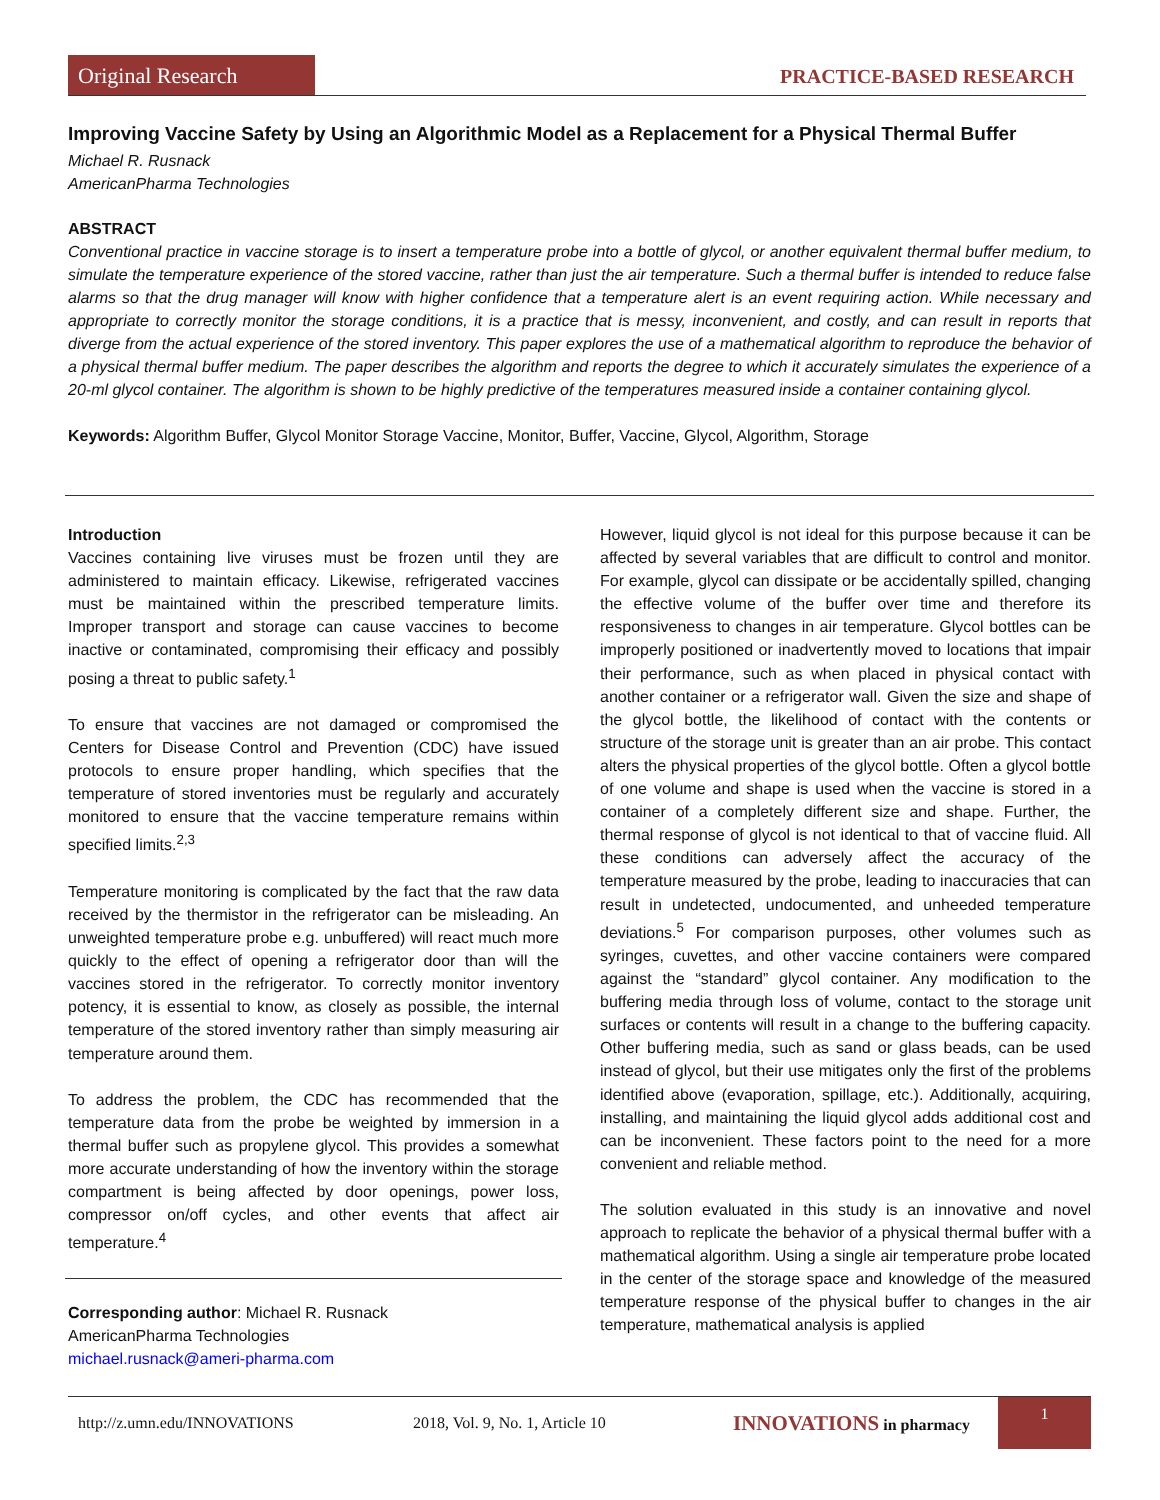Original Research PRACTICE-BASED RESEARCH
Improving Vaccine Safety by Using an Algorithmic Model as a Replacement for a Physical Thermal Buffer
Michael R. Rusnack
AmericanPharma Technologies
ABSTRACT
Conventional practice in vaccine storage is to insert a temperature probe into a bottle of glycol, or another equivalent thermal buffer medium, to simulate the temperature experience of the stored vaccine, rather than just the air temperature. Such a thermal buffer is intended to reduce false alarms so that the drug manager will know with higher confidence that a temperature alert is an event requiring action. While necessary and appropriate to correctly monitor the storage conditions, it is a practice that is messy, inconvenient, and costly, and can result in reports that diverge from the actual experience of the stored inventory. This paper explores the use of a mathematical algorithm to reproduce the behavior of a physical thermal buffer medium. The paper describes the algorithm and reports the degree to which it accurately simulates the experience of a 20-ml glycol container. The algorithm is shown to be highly predictive of the temperatures measured inside a container containing glycol.
Keywords: Algorithm Buffer, Glycol Monitor Storage Vaccine, Monitor, Buffer, Vaccine, Glycol, Algorithm, Storage
Introduction
Vaccines containing live viruses must be frozen until they are administered to maintain efficacy. Likewise, refrigerated vaccines must be maintained within the prescribed temperature limits. Improper transport and storage can cause vaccines to become inactive or contaminated, compromising their efficacy and possibly posing a threat to public safety.<sup>1</sup>
To ensure that vaccines are not damaged or compromised the Centers for Disease Control and Prevention (CDC) have issued protocols to ensure proper handling, which specifies that the temperature of stored inventories must be regularly and accurately monitored to ensure that the vaccine temperature remains within specified limits.<sup>2,3</sup>
Temperature monitoring is complicated by the fact that the raw data received by the thermistor in the refrigerator can be misleading. An unweighted temperature probe e.g. unbuffered) will react much more quickly to the effect of opening a refrigerator door than will the vaccines stored in the refrigerator. To correctly monitor inventory potency, it is essential to know, as closely as possible, the internal temperature of the stored inventory rather than simply measuring air temperature around them.
To address the problem, the CDC has recommended that the temperature data from the probe be weighted by immersion in a thermal buffer such as propylene glycol. This provides a somewhat more accurate understanding of how the inventory within the storage compartment is being affected by door openings, power loss, compressor on/off cycles, and other events that affect air temperature.<sup>4</sup>
Corresponding author: Michael R. Rusnack
AmericanPharma Technologies
michael.rusnack@ameri-pharma.com
However, liquid glycol is not ideal for this purpose because it can be affected by several variables that are difficult to control and monitor. For example, glycol can dissipate or be accidentally spilled, changing the effective volume of the buffer over time and therefore its responsiveness to changes in air temperature. Glycol bottles can be improperly positioned or inadvertently moved to locations that impair their performance, such as when placed in physical contact with another container or a refrigerator wall. Given the size and shape of the glycol bottle, the likelihood of contact with the contents or structure of the storage unit is greater than an air probe. This contact alters the physical properties of the glycol bottle. Often a glycol bottle of one volume and shape is used when the vaccine is stored in a container of a completely different size and shape. Further, the thermal response of glycol is not identical to that of vaccine fluid. All these conditions can adversely affect the accuracy of the temperature measured by the probe, leading to inaccuracies that can result in undetected, undocumented, and unheeded temperature deviations.<sup>5</sup> For comparison purposes, other volumes such as syringes, cuvettes, and other vaccine containers were compared against the “standard” glycol container. Any modification to the buffering media through loss of volume, contact to the storage unit surfaces or contents will result in a change to the buffering capacity. Other buffering media, such as sand or glass beads, can be used instead of glycol, but their use mitigates only the first of the problems identified above (evaporation, spillage, etc.). Additionally, acquiring, installing, and maintaining the liquid glycol adds additional cost and can be inconvenient. These factors point to the need for a more convenient and reliable method.
The solution evaluated in this study is an innovative and novel approach to replicate the behavior of a physical thermal buffer with a mathematical algorithm. Using a single air temperature probe located in the center of the storage space and knowledge of the measured temperature response of the physical buffer to changes in the air temperature, mathematical analysis is applied
http://z.umn.edu/INNOVATIONS 2018, Vol. 9, No. 1, Article 10 INNOVATIONS in pharmacy 1